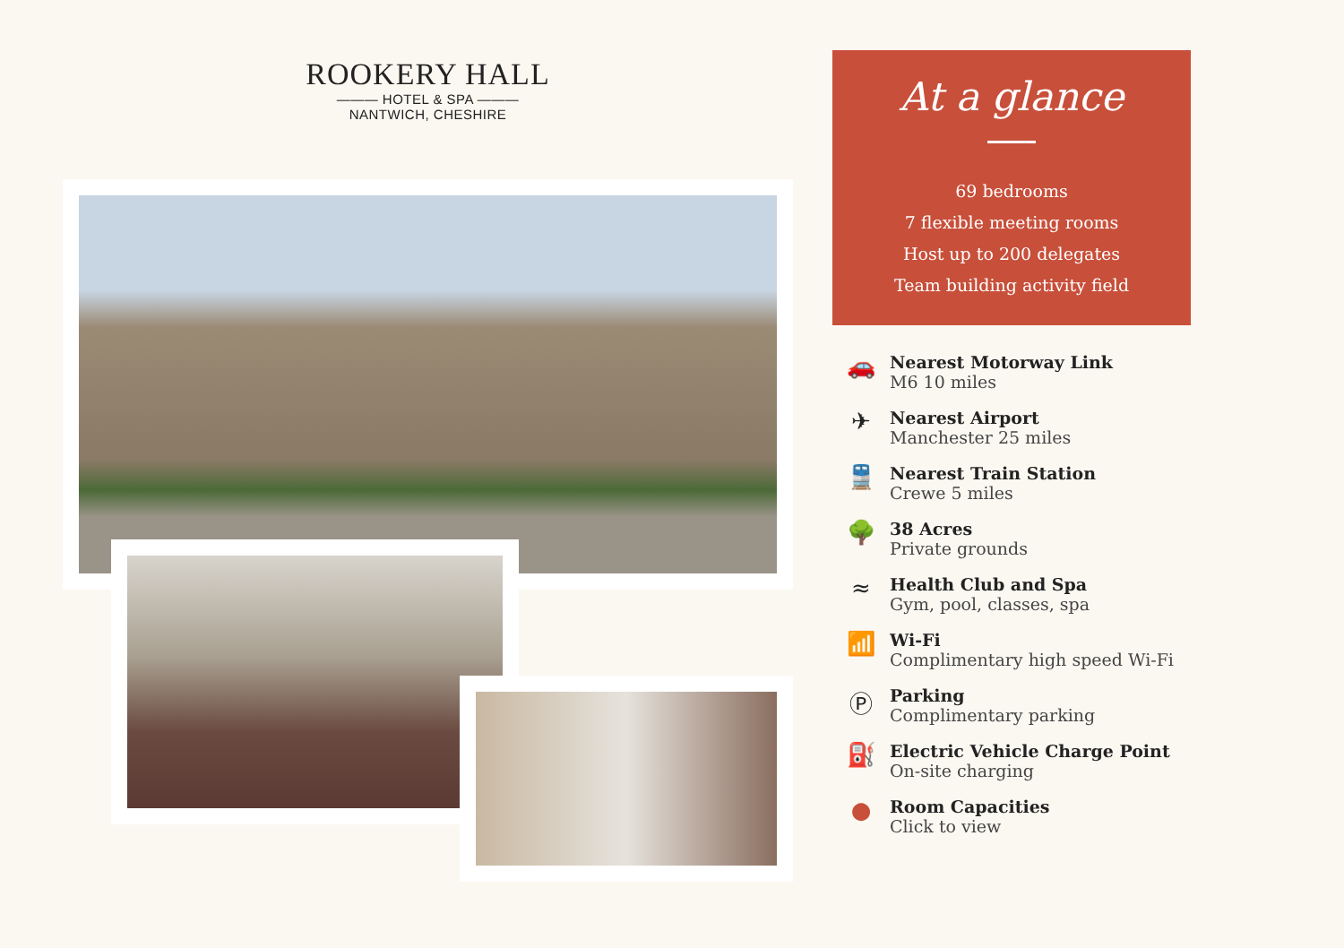ROOKERY HALL
——— HOTEL & SPA ———
NANTWICH, CHESHIRE
At a glance
69 bedrooms
7 flexible meeting rooms
Host up to 200 delegates
Team building activity field
🚗
Nearest Motorway Link
M6 10 miles
✈
Nearest Airport
Manchester 25 miles
🚆
Nearest Train Station
Crewe 5 miles
🌳
38 Acres
Private grounds
≈
Health Club and Spa
Gym, pool, classes, spa
📶
Wi-Fi
Complimentary high speed Wi-Fi
Ⓟ
Parking
Complimentary parking
⛽
Electric Vehicle Charge Point
On-site charging
●
Room Capacities
Click to view